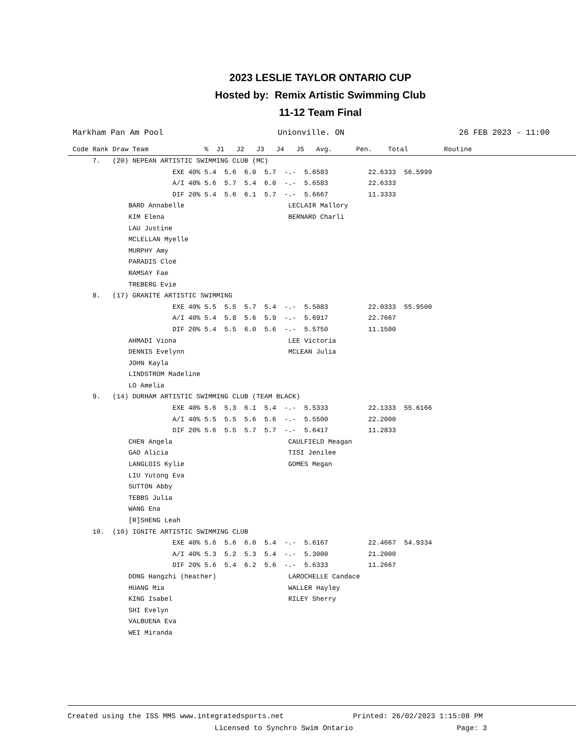2023 LESLIE TAYLOR ONTARIO CUP
Hosted by: Remix Artistic Swimming Club
11-12 Team Final
Markham Pan Am Pool Unionville. ON 26 FEB 2023 - 11:00
Code Rank Draw Team              %  J1   J2   J3   J4   J5   Avg.      Pen.    Total         Routine
     7.   (20) NEPEAN ARTISTIC SWIMMING CLUB (MC)
                         EXE 40% 5.4  5.6  6.0  5.7  -.-  5.6583          22.6333  56.5999
                         A/I 40% 5.6  5.7  5.4  6.0  -.-  5.6583          22.6333
                         DIF 20% 5.4  5.6  6.1  5.7  -.-  5.6667          11.3333
              BARD Annabelle                          LECLAIR Mallory
              KIM Elena                               BERNARD Charli
              LAU Justine
              MCLELLAN Myelle
              MURPHY Amy
              PARADIS Cloé
              RAMSAY Fae
              TREBERG Evie
     8.   (17) GRANITE ARTISTIC SWIMMING
                         EXE 40% 5.5  5.5  5.7  5.4  -.-  5.5083          22.0333  55.9500
                         A/I 40% 5.4  5.8  5.6  5.9  -.-  5.6917          22.7667
                         DIF 20% 5.4  5.5  6.0  5.6  -.-  5.5750          11.1500
              AHMADI Viona                            LEE Victoria
              DENNIS Evelynn                          MCLEAN Julia
              JOHN Kayla
              LINDSTROM Madeline
              LO Amelia
     9.   (14) DURHAM ARTISTIC SWIMMING CLUB (TEAM BLACK)
                         EXE 40% 5.6  5.3  6.1  5.4  -.-  5.5333          22.1333  55.6166
                         A/I 40% 5.5  5.5  5.6  5.6  -.-  5.5500          22.2000
                         DIF 20% 5.6  5.5  5.7  5.7  -.-  5.6417          11.2833
              CHEN Angela                             CAULFIELD Meagan
              GAO Alicia                              TISI Jenilee
              LANGLOIS Kylie                          GOMES Megan
              LIU Yutong Eva
              SUTTON Abby
              TEBBS Julia
              WANG Ena
              [R]SHENG Leah
     10.  (10) IGNITE ARTISTIC SWIMMING CLUB
                         EXE 40% 5.6  5.6  6.0  5.4  -.-  5.6167          22.4667  54.9334
                         A/I 40% 5.3  5.2  5.3  5.4  -.-  5.3000          21.2000
                         DIF 20% 5.6  5.4  6.2  5.6  -.-  5.6333          11.2667
              DONG Hangzhi (heather)                  LAROCHELLE Candace
              HUANG Mia                               WALLER Hayley
              KING Isabel                             RILEY Sherry
              SHI Evelyn
              VALBUENA Eva
              WEI Miranda
Created using the ISS MMS www.integratedsports.net                Printed: 26/02/2023 1:15:08 PM
                                  Licensed to Synchro Swim Ontario                        Page: 3